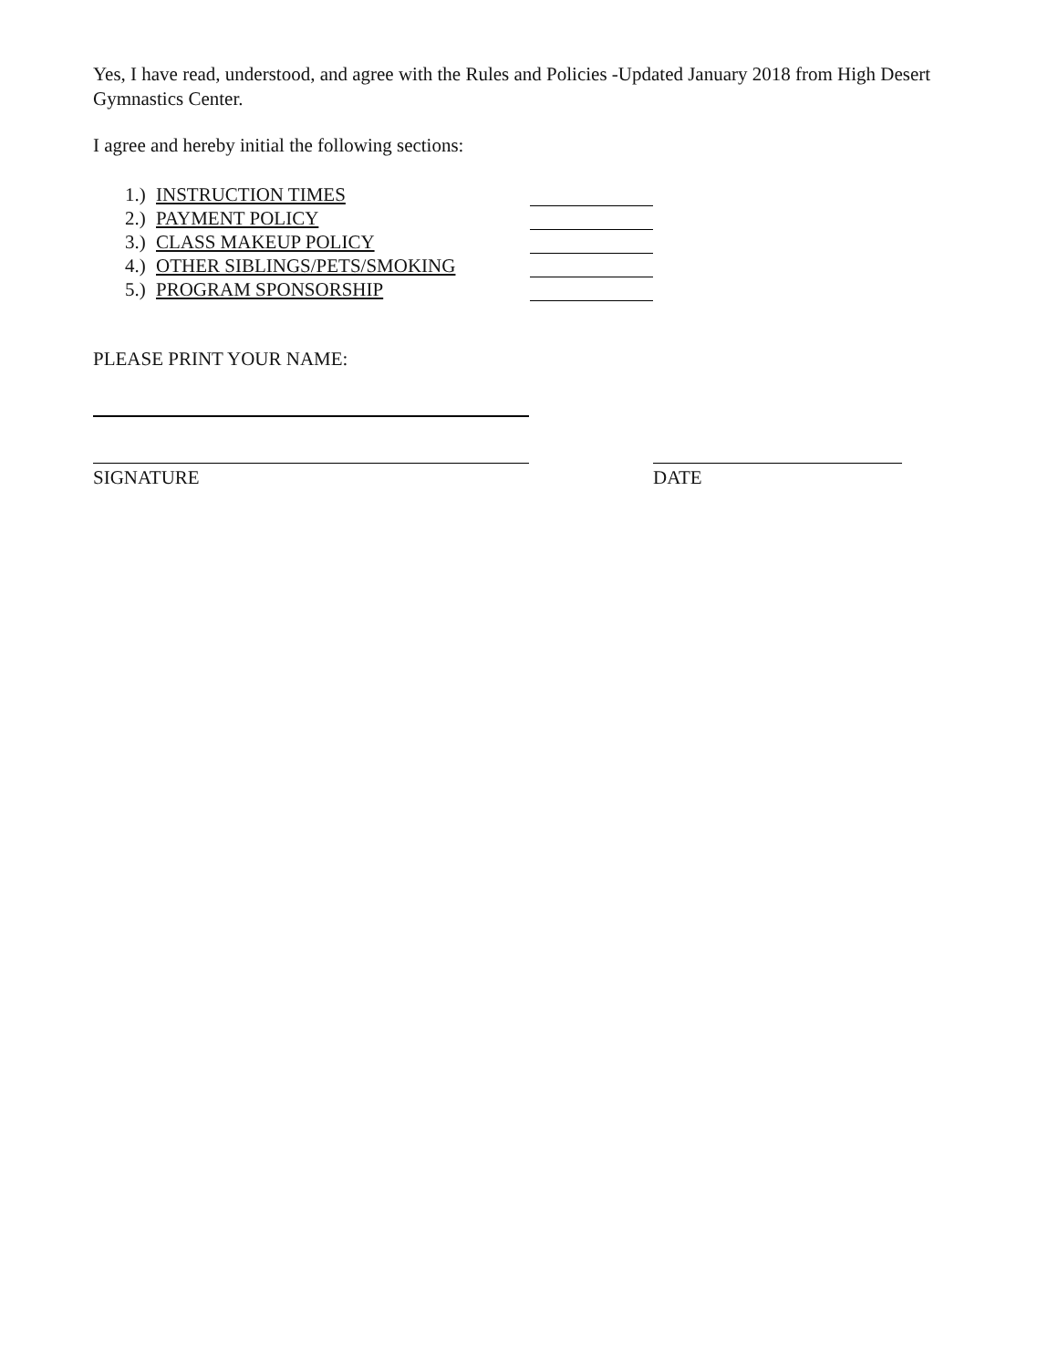Yes, I have read, understood, and agree with the Rules and Policies -Updated January 2018 from High Desert Gymnastics Center.
I agree and hereby initial the following sections:
1.) INSTRUCTION TIMES
2.) PAYMENT POLICY
3.) CLASS MAKEUP POLICY
4.) OTHER SIBLINGS/PETS/SMOKING
5.) PROGRAM SPONSORSHIP
PLEASE PRINT YOUR NAME:
SIGNATURE DATE